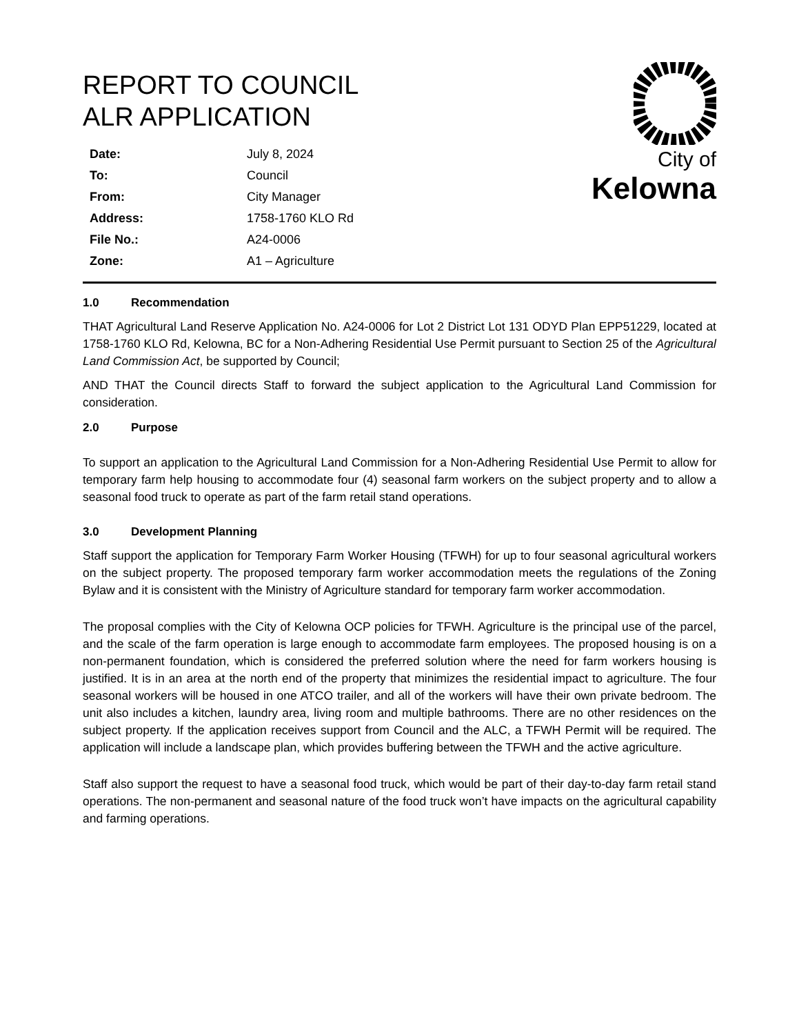REPORT TO COUNCIL
ALR APPLICATION
| Date: | July 8, 2024 |
| To: | Council |
| From: | City Manager |
| Address: | 1758-1760 KLO Rd |
| File No.: | A24-0006 |
| Zone: | A1 – Agriculture |
City of
Kelowna
1.0 Recommendation
THAT Agricultural Land Reserve Application No. A24-0006 for Lot 2 District Lot 131 ODYD Plan EPP51229, located at 1758-1760 KLO Rd, Kelowna, BC for a Non-Adhering Residential Use Permit pursuant to Section 25 of the Agricultural Land Commission Act, be supported by Council;
AND THAT the Council directs Staff to forward the subject application to the Agricultural Land Commission for consideration.
2.0 Purpose
To support an application to the Agricultural Land Commission for a Non-Adhering Residential Use Permit to allow for temporary farm help housing to accommodate four (4) seasonal farm workers on the subject property and to allow a seasonal food truck to operate as part of the farm retail stand operations.
3.0 Development Planning
Staff support the application for Temporary Farm Worker Housing (TFWH) for up to four seasonal agricultural workers on the subject property. The proposed temporary farm worker accommodation meets the regulations of the Zoning Bylaw and it is consistent with the Ministry of Agriculture standard for temporary farm worker accommodation.
The proposal complies with the City of Kelowna OCP policies for TFWH. Agriculture is the principal use of the parcel, and the scale of the farm operation is large enough to accommodate farm employees. The proposed housing is on a non-permanent foundation, which is considered the preferred solution where the need for farm workers housing is justified. It is in an area at the north end of the property that minimizes the residential impact to agriculture. The four seasonal workers will be housed in one ATCO trailer, and all of the workers will have their own private bedroom. The unit also includes a kitchen, laundry area, living room and multiple bathrooms. There are no other residences on the subject property. If the application receives support from Council and the ALC, a TFWH Permit will be required. The application will include a landscape plan, which provides buffering between the TFWH and the active agriculture.
Staff also support the request to have a seasonal food truck, which would be part of their day-to-day farm retail stand operations. The non-permanent and seasonal nature of the food truck won’t have impacts on the agricultural capability and farming operations.